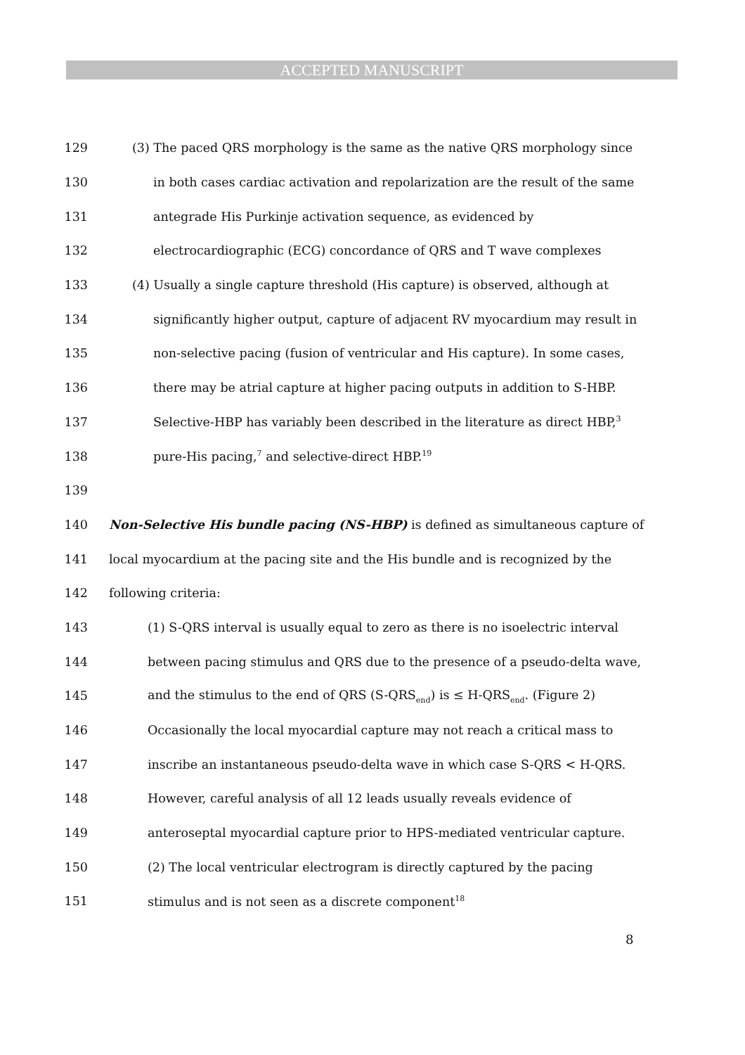ACCEPTED MANUSCRIPT
129 (3) The paced QRS morphology is the same as the native QRS morphology since
130 in both cases cardiac activation and repolarization are the result of the same
131 antegrade His Purkinje activation sequence, as evidenced by
132 electrocardiographic (ECG) concordance of QRS and T wave complexes
133 (4) Usually a single capture threshold (His capture) is observed, although at
134 significantly higher output, capture of adjacent RV myocardium may result in
135 non-selective pacing (fusion of ventricular and His capture). In some cases,
136 there may be atrial capture at higher pacing outputs in addition to S-HBP.
137 Selective-HBP has variably been described in the literature as direct HBP,<sup>3</sup>
138 pure-His pacing,<sup>7</sup> and selective-direct HBP.<sup>19</sup>
139
140 Non-Selective His bundle pacing (NS-HBP) is defined as simultaneous capture of
141 local myocardium at the pacing site and the His bundle and is recognized by the
142 following criteria:
143 (1) S-QRS interval is usually equal to zero as there is no isoelectric interval
144 between pacing stimulus and QRS due to the presence of a pseudo-delta wave,
145 and the stimulus to the end of QRS (S-QRS<sub>end</sub>) is ≤ H-QRS<sub>end</sub>. (Figure 2)
146 Occasionally the local myocardial capture may not reach a critical mass to
147 inscribe an instantaneous pseudo-delta wave in which case S-QRS < H-QRS.
148 However, careful analysis of all 12 leads usually reveals evidence of
149 anteroseptal myocardial capture prior to HPS-mediated ventricular capture.
150 (2) The local ventricular electrogram is directly captured by the pacing
151 stimulus and is not seen as a discrete component<sup>18</sup>
8